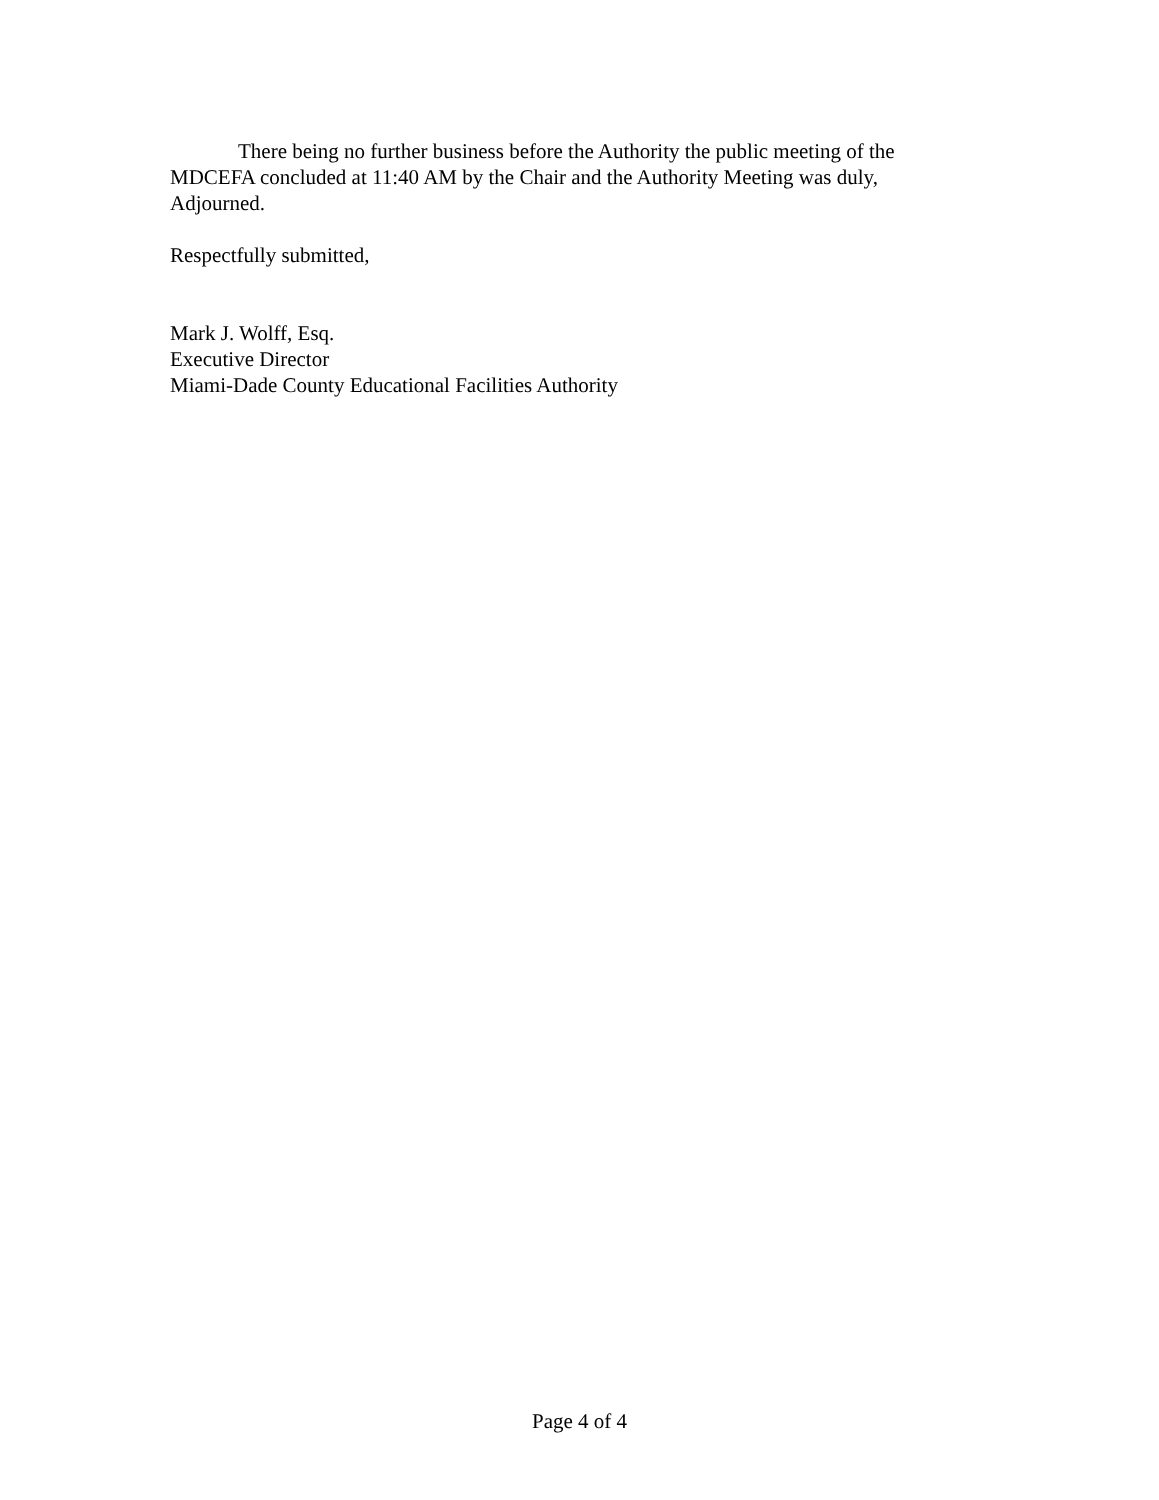There being no further business before the Authority the public meeting of the MDCEFA concluded at 11:40 AM by the Chair and the Authority Meeting was duly, Adjourned.
Respectfully submitted,
Mark J. Wolff, Esq.
Executive Director
Miami-Dade County Educational Facilities Authority
Page 4 of 4